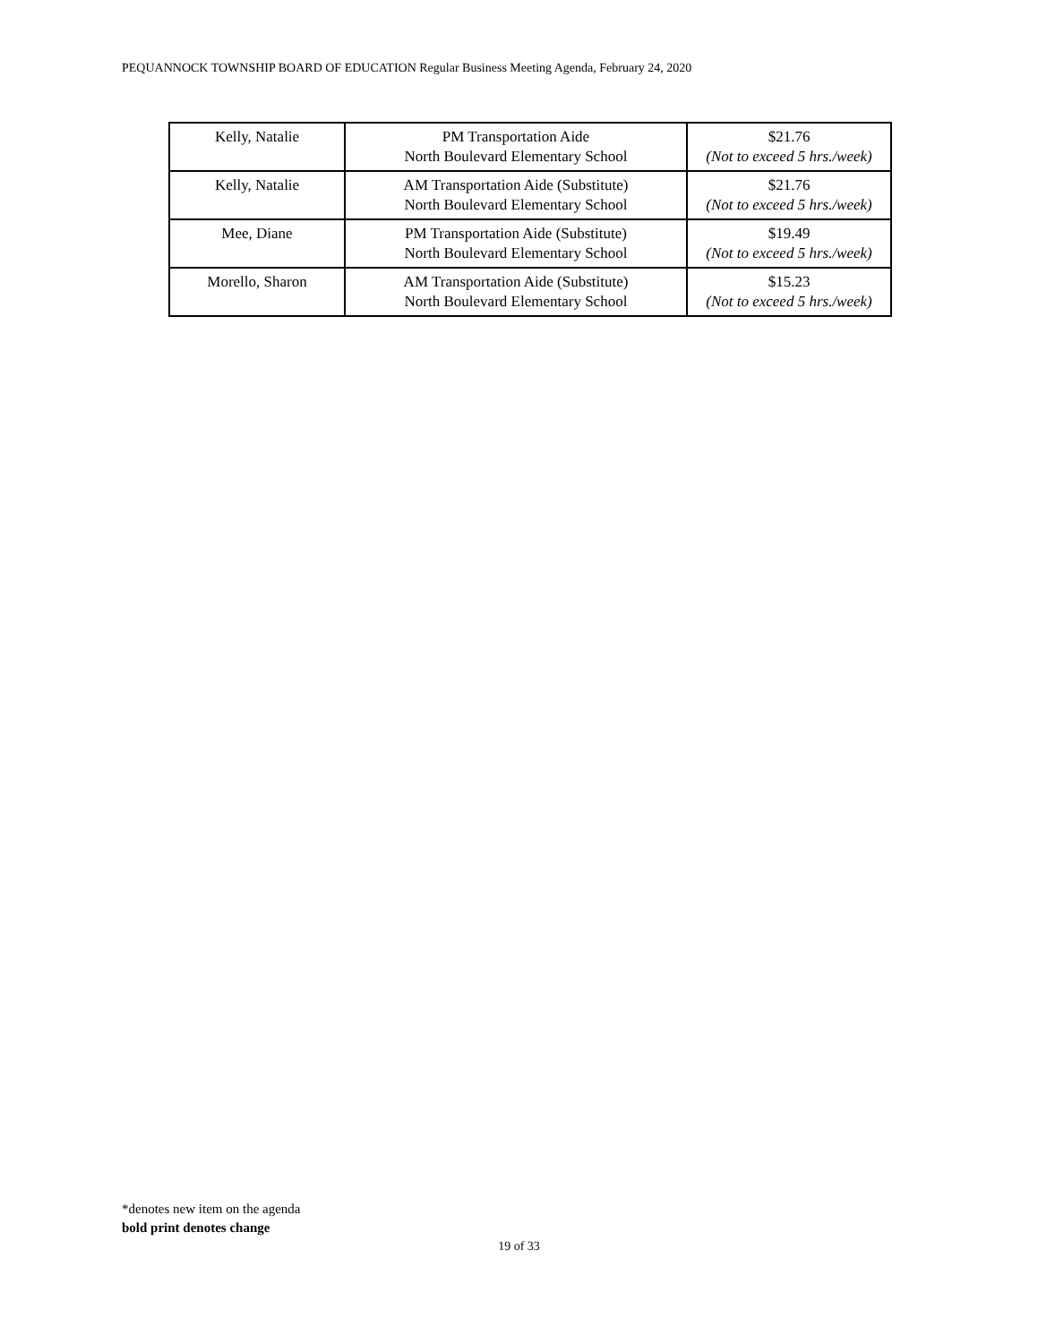PEQUANNOCK TOWNSHIP BOARD OF EDUCATION Regular Business Meeting Agenda, February 24, 2020
| Kelly, Natalie | PM Transportation Aide North Boulevard Elementary School | $21.76 (Not to exceed 5 hrs./week) |
| Kelly, Natalie | AM Transportation Aide (Substitute) North Boulevard Elementary School | $21.76 (Not to exceed 5 hrs./week) |
| Mee, Diane | PM Transportation Aide (Substitute) North Boulevard Elementary School | $19.49 (Not to exceed 5 hrs./week) |
| Morello, Sharon | AM Transportation Aide (Substitute) North Boulevard Elementary School | $15.23 (Not to exceed 5 hrs./week) |
*denotes new item on the agenda
bold print denotes change
19 of 33